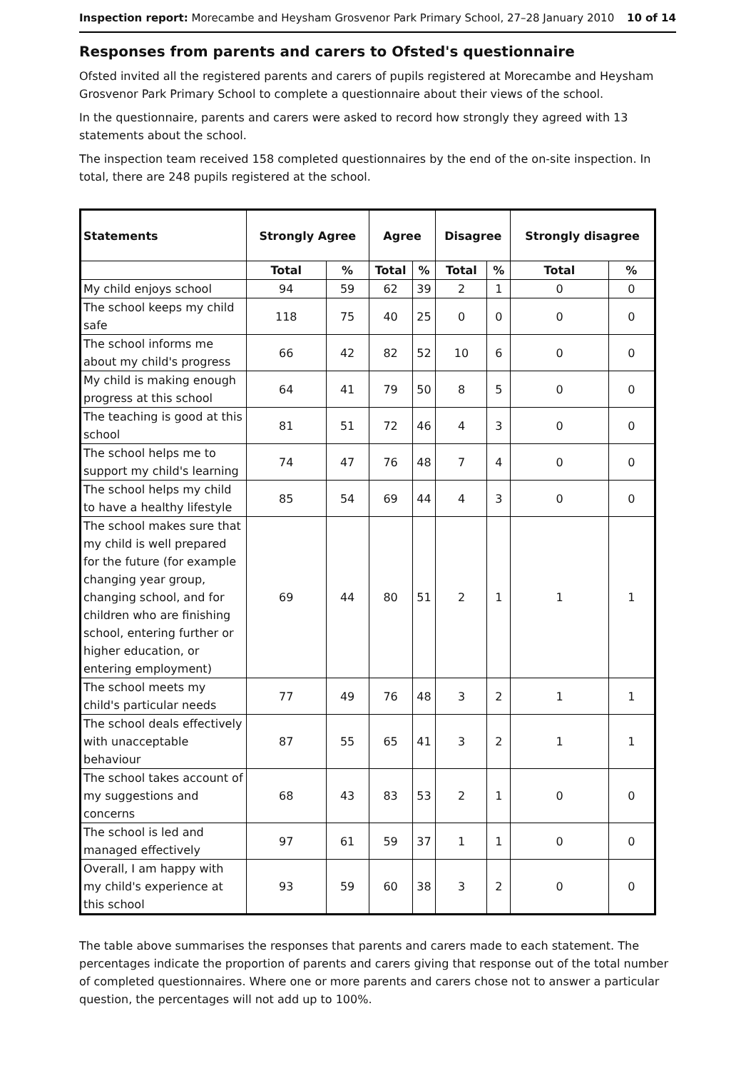Inspection report: Morecambe and Heysham Grosvenor Park Primary School, 27–28 January 2010
10 of 14
Responses from parents and carers to Ofsted's questionnaire
Ofsted invited all the registered parents and carers of pupils registered at Morecambe and Heysham Grosvenor Park Primary School to complete a questionnaire about their views of the school.
In the questionnaire, parents and carers were asked to record how strongly they agreed with 13 statements about the school.
The inspection team received 158 completed questionnaires by the end of the on-site inspection. In total, there are 248 pupils registered at the school.
| Statements | Strongly Agree | | Agree | | Disagree | | Strongly disagree | |
| --- | --- | --- | --- | --- | --- | --- | --- | --- |
| | Total | % | Total | % | Total | % | Total | % |
| My child enjoys school | 94 | 59 | 62 | 39 | 2 | 1 | 0 | 0 |
| The school keeps my child safe | 118 | 75 | 40 | 25 | 0 | 0 | 0 | 0 |
| The school informs me about my child's progress | 66 | 42 | 82 | 52 | 10 | 6 | 0 | 0 |
| My child is making enough progress at this school | 64 | 41 | 79 | 50 | 8 | 5 | 0 | 0 |
| The teaching is good at this school | 81 | 51 | 72 | 46 | 4 | 3 | 0 | 0 |
| The school helps me to support my child's learning | 74 | 47 | 76 | 48 | 7 | 4 | 0 | 0 |
| The school helps my child to have a healthy lifestyle | 85 | 54 | 69 | 44 | 4 | 3 | 0 | 0 |
| The school makes sure that my child is well prepared for the future (for example changing year group, changing school, and for children who are finishing school, entering further or higher education, or entering employment) | 69 | 44 | 80 | 51 | 2 | 1 | 1 | 1 |
| The school meets my child's particular needs | 77 | 49 | 76 | 48 | 3 | 2 | 1 | 1 |
| The school deals effectively with unacceptable behaviour | 87 | 55 | 65 | 41 | 3 | 2 | 1 | 1 |
| The school takes account of my suggestions and concerns | 68 | 43 | 83 | 53 | 2 | 1 | 0 | 0 |
| The school is led and managed effectively | 97 | 61 | 59 | 37 | 1 | 1 | 0 | 0 |
| Overall, I am happy with my child's experience at this school | 93 | 59 | 60 | 38 | 3 | 2 | 0 | 0 |
The table above summarises the responses that parents and carers made to each statement. The percentages indicate the proportion of parents and carers giving that response out of the total number of completed questionnaires. Where one or more parents and carers chose not to answer a particular question, the percentages will not add up to 100%.